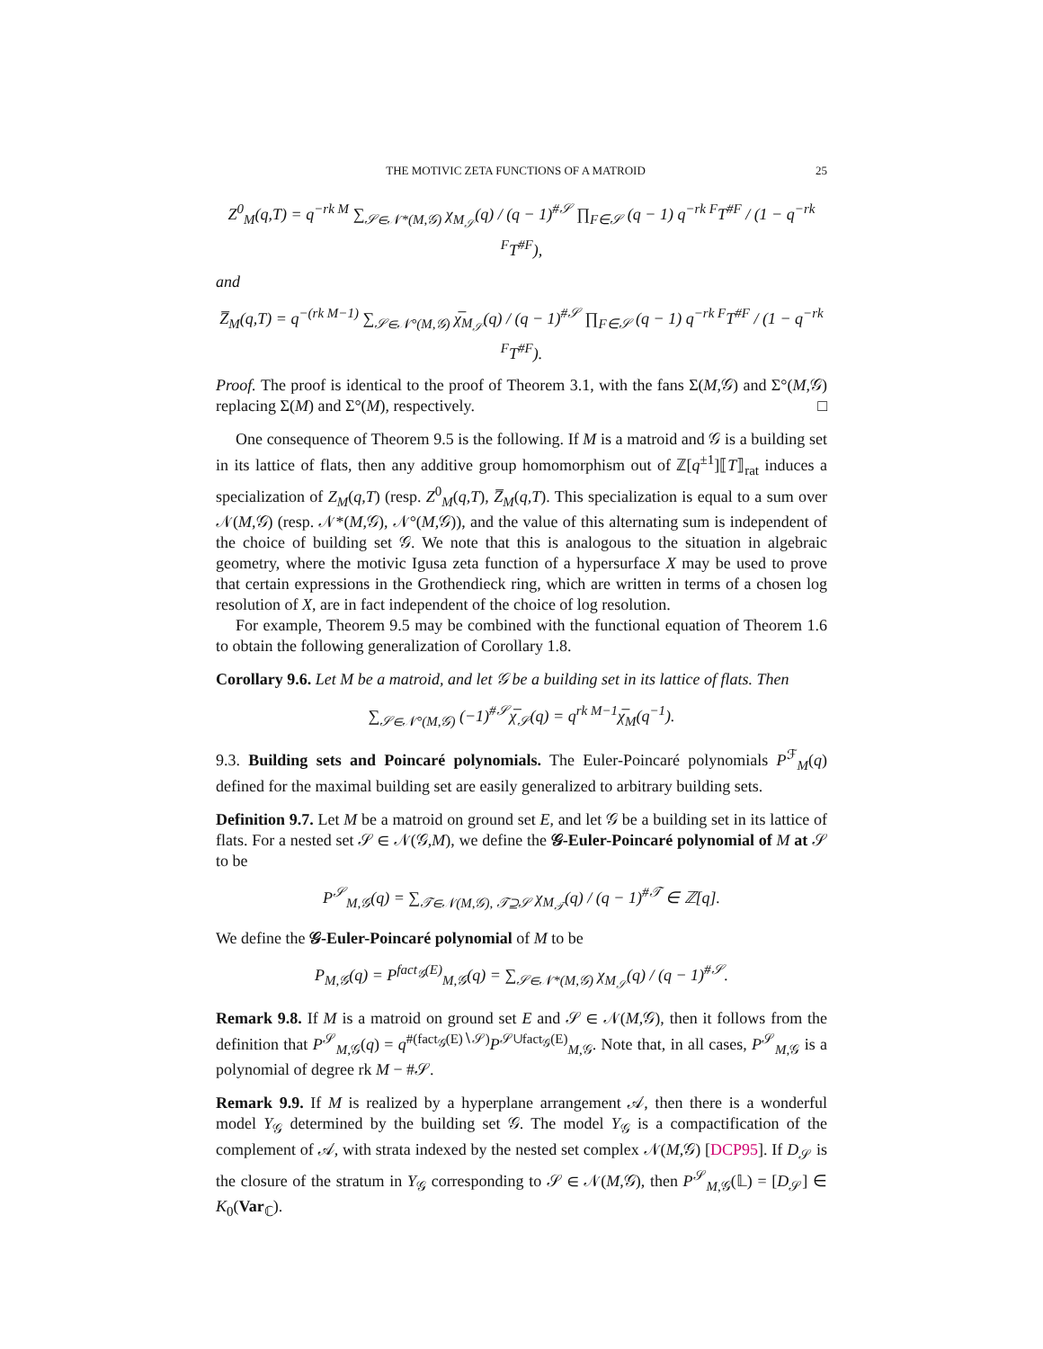THE MOTIVIC ZETA FUNCTIONS OF A MATROID 25
Z<sup>0</sup><sub>M</sub>(q,T) = q<sup>−rk M</sup> ∑<sub>𝒮∈𝒩*(M,𝒢)</sub> χ<sub>M<sub>𝒮</sub></sub>(q) / (q − 1)<sup>#𝒮</sup> ∏<sub>F∈𝒮</sub> (q − 1) q<sup>−rk F</sup>T<sup>#F</sup> / (1 − q<sup>−rk F</sup>T<sup>#F</sup>),
and
Z̅<sub>M</sub>(q,T) = q<sup>−(rk M−1)</sup> ∑<sub>𝒮∈𝒩°(M,𝒢)</sub> χ̅<sub>M<sub>𝒮</sub></sub>(q) / (q − 1)<sup>#𝒮</sup> ∏<sub>F∈𝒮</sub> (q − 1) q<sup>−rk F</sup>T<sup>#F</sup> / (1 − q<sup>−rk F</sup>T<sup>#F</sup>).
Proof. The proof is identical to the proof of Theorem 3.1, with the fans Σ(M,𝒢) and Σ°(M,𝒢) replacing Σ(M) and Σ°(M), respectively. □
One consequence of Theorem 9.5 is the following. If M is a matroid and 𝒢 is a building set in its lattice of flats, then any additive group homomorphism out of ℤ[q<sup>±1</sup>]⟦T⟧<sub>rat</sub> induces a specialization of Z<sub>M</sub>(q,T) (resp. Z<sup>0</sup><sub>M</sub>(q,T), Z̅<sub>M</sub>(q,T). This specialization is equal to a sum over 𝒩(M,𝒢) (resp. 𝒩*(M,𝒢), 𝒩°(M,𝒢)), and the value of this alternating sum is independent of the choice of building set 𝒢. We note that this is analogous to the situation in algebraic geometry, where the motivic Igusa zeta function of a hypersurface X may be used to prove that certain expressions in the Grothendieck ring, which are written in terms of a chosen log resolution of X, are in fact independent of the choice of log resolution.
For example, Theorem 9.5 may be combined with the functional equation of Theorem 1.6 to obtain the following generalization of Corollary 1.8.
Corollary 9.6. Let M be a matroid, and let 𝒢 be a building set in its lattice of flats. Then
∑<sub>𝒮∈𝒩°(M,𝒢)</sub> (−1)<sup>#𝒮</sup>χ̅<sub>𝒮</sub>(q) = q<sup>rk M−1</sup>χ̅<sub>M</sub>(q<sup>−1</sup>).
9.3. Building sets and Poincaré polynomials. The Euler-Poincaré polynomials P<sup>ℱ</sup><sub>M</sub>(q) defined for the maximal building set are easily generalized to arbitrary building sets.
Definition 9.7. Let M be a matroid on ground set E, and let 𝒢 be a building set in its lattice of flats. For a nested set 𝒮 ∈ 𝒩(𝒢,M), we define the 𝒢-Euler-Poincaré polynomial of M at 𝒮 to be
P<sup>𝒮</sup><sub>M,𝒢</sub>(q) = ∑<sub>𝒯∈𝒩(M,𝒢), 𝒯⊇𝒮</sub> χ<sub>M<sub>𝒯</sub></sub>(q) / (q − 1)<sup>#𝒯</sup> ∈ ℤ[q].
We define the 𝒢-Euler-Poincaré polynomial of M to be
P<sub>M,𝒢</sub>(q) = P<sup>fact<sub>𝒢</sub>(E)</sup><sub>M,𝒢</sub>(q) = ∑<sub>𝒮∈𝒩*(M,𝒢)</sub> χ<sub>M<sub>𝒮</sub></sub>(q) / (q − 1)<sup>#𝒮</sup>.
Remark 9.8. If M is a matroid on ground set E and 𝒮 ∈ 𝒩(M,𝒢), then it follows from the definition that P<sup>𝒮</sup><sub>M,𝒢</sub>(q) = q<sup>#(fact<sub>𝒢</sub>(E)∖𝒮)</sup>P<sup>𝒮∪fact<sub>𝒢</sub>(E)</sup><sub>M,𝒢</sub>. Note that, in all cases, P<sup>𝒮</sup><sub>M,𝒢</sub> is a polynomial of degree rk M − #𝒮.
Remark 9.9. If M is realized by a hyperplane arrangement 𝒜, then there is a wonderful model Y<sub>𝒢</sub> determined by the building set 𝒢. The model Y<sub>𝒢</sub> is a compactification of the complement of 𝒜, with strata indexed by the nested set complex 𝒩(M,𝒢) [DCP95]. If D<sub>𝒮</sub> is the closure of the stratum in Y<sub>𝒢</sub> corresponding to 𝒮 ∈ 𝒩(M,𝒢), then P<sup>𝒮</sup><sub>M,𝒢</sub>(𝕃) = [D<sub>𝒮</sub>] ∈ K<sub>0</sub>(Var<sub>ℂ</sub>).